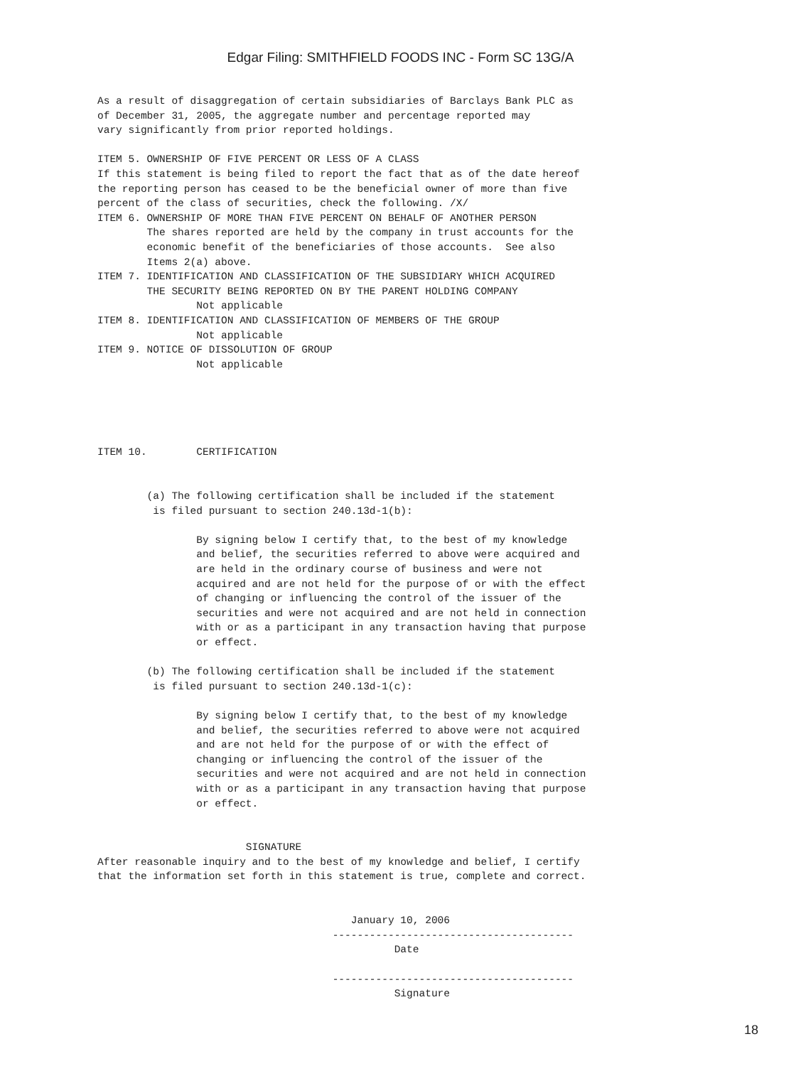Edgar Filing: SMITHFIELD FOODS INC - Form SC 13G/A
As a result of disaggregation of certain subsidiaries of Barclays Bank PLC as
of December 31, 2005, the aggregate number and percentage reported may
vary significantly from prior reported holdings.

ITEM 5. OWNERSHIP OF FIVE PERCENT OR LESS OF A CLASS
If this statement is being filed to report the fact that as of the date hereof
the reporting person has ceased to be the beneficial owner of more than five
percent of the class of securities, check the following. /X/
ITEM 6. OWNERSHIP OF MORE THAN FIVE PERCENT ON BEHALF OF ANOTHER PERSON
        The shares reported are held by the company in trust accounts for the
        economic benefit of the beneficiaries of those accounts.  See also
        Items 2(a) above.
ITEM 7. IDENTIFICATION AND CLASSIFICATION OF THE SUBSIDIARY WHICH ACQUIRED
        THE SECURITY BEING REPORTED ON BY THE PARENT HOLDING COMPANY
                Not applicable
ITEM 8. IDENTIFICATION AND CLASSIFICATION OF MEMBERS OF THE GROUP
                Not applicable
ITEM 9. NOTICE OF DISSOLUTION OF GROUP
                Not applicable





ITEM 10.        CERTIFICATION


        (a) The following certification shall be included if the statement
         is filed pursuant to section 240.13d-1(b):

                By signing below I certify that, to the best of my knowledge
                and belief, the securities referred to above were acquired and
                are held in the ordinary course of business and were not
                acquired and are not held for the purpose of or with the effect
                of changing or influencing the control of the issuer of the
                securities and were not acquired and are not held in connection
                with or as a participant in any transaction having that purpose
                or effect.

        (b) The following certification shall be included if the statement
         is filed pursuant to section 240.13d-1(c):

                By signing below I certify that, to the best of my knowledge
                and belief, the securities referred to above were not acquired
                and are not held for the purpose of or with the effect of
                changing or influencing the control of the issuer of the
                securities and were not acquired and are not held in connection
                with or as a participant in any transaction having that purpose
                or effect.


                        SIGNATURE
After reasonable inquiry and to the best of my knowledge and belief, I certify
that the information set forth in this statement is true, complete and correct.


                                         January 10, 2006
                                      ---------------------------------------
                                                Date

                                      ---------------------------------------
                                                Signature
18